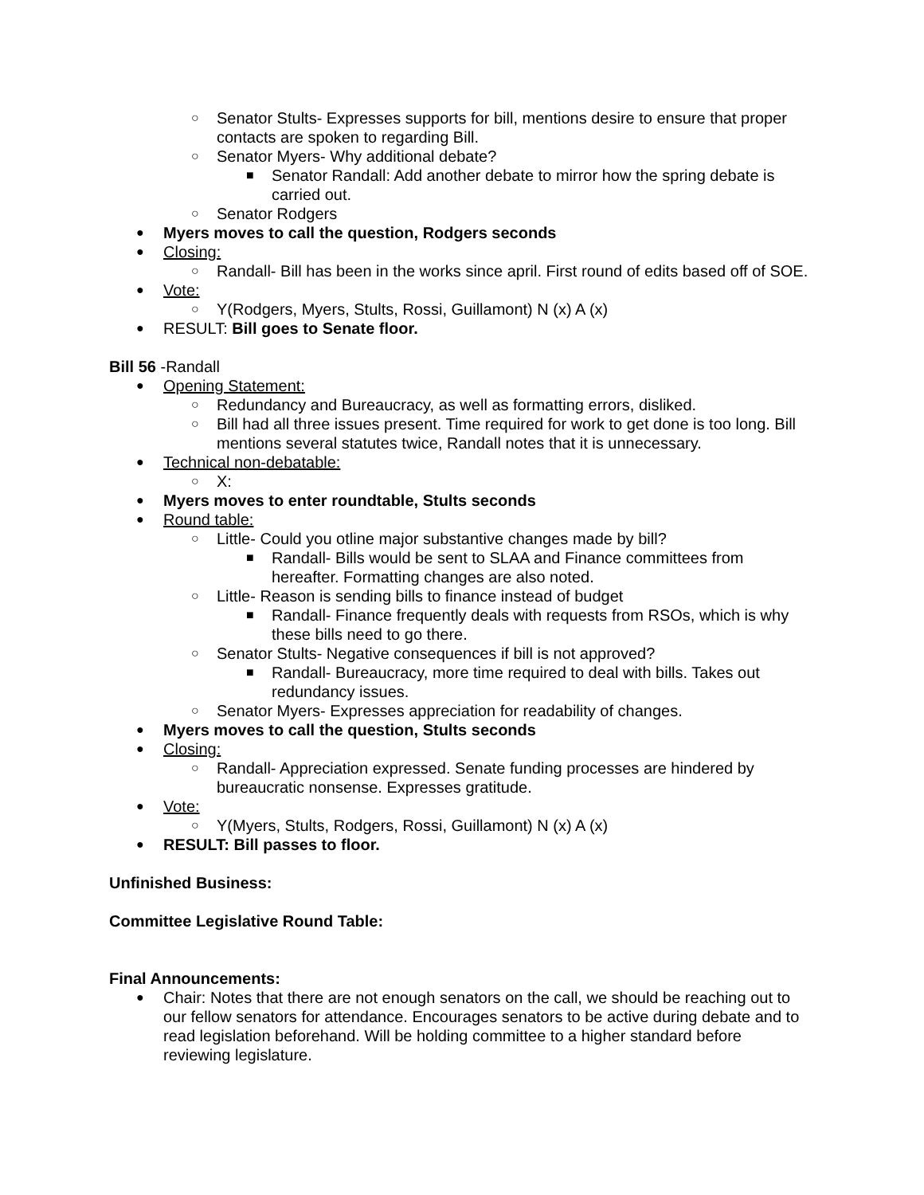○ Senator Stults- Expresses supports for bill, mentions desire to ensure that proper contacts are spoken to regarding Bill.
○ Senator Myers- Why additional debate?
■ Senator Randall: Add another debate to mirror how the spring debate is carried out.
○ Senator Rodgers
● Myers moves to call the question, Rodgers seconds
● Closing:
○ Randall- Bill has been in the works since april. First round of edits based off of SOE.
● Vote:
○ Y(Rodgers, Myers, Stults, Rossi, Guillamont) N (x) A (x)
● RESULT: Bill goes to Senate floor.
Bill 56 -Randall
● Opening Statement:
○ Redundancy and Bureaucracy, as well as formatting errors, disliked.
○ Bill had all three issues present. Time required for work to get done is too long. Bill mentions several statutes twice, Randall notes that it is unnecessary.
● Technical non-debatable:
○ X:
● Myers moves to enter roundtable, Stults seconds
● Round table:
○ Little- Could you otline major substantive changes made by bill?
■ Randall- Bills would be sent to SLAA and Finance committees from hereafter. Formatting changes are also noted.
○ Little- Reason is sending bills to finance instead of budget
■ Randall- Finance frequently deals with requests from RSOs, which is why these bills need to go there.
○ Senator Stults- Negative consequences if bill is not approved?
■ Randall- Bureaucracy, more time required to deal with bills. Takes out redundancy issues.
○ Senator Myers- Expresses appreciation for readability of changes.
● Myers moves to call the question, Stults seconds
● Closing:
○ Randall- Appreciation expressed. Senate funding processes are hindered by bureaucratic nonsense. Expresses gratitude.
● Vote:
○ Y(Myers, Stults, Rodgers, Rossi, Guillamont) N (x) A (x)
● RESULT: Bill passes to floor.
Unfinished Business:
Committee Legislative Round Table:
Final Announcements:
● Chair: Notes that there are not enough senators on the call, we should be reaching out to our fellow senators for attendance. Encourages senators to be active during debate and to read legislation beforehand. Will be holding committee to a higher standard before reviewing legislature.